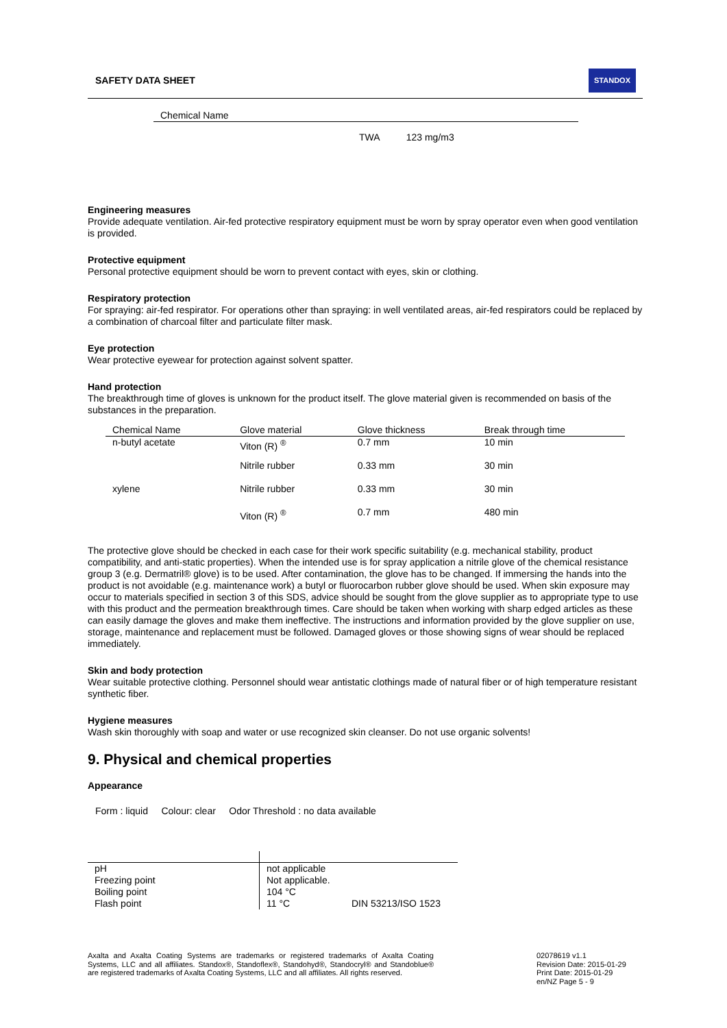SAFETY DATA SHEET STANDOX
| Chemical Name |
| --- |
| TWA 123 mg/m3 |
Engineering measures
Provide adequate ventilation. Air-fed protective respiratory equipment must be worn by spray operator even when good ventilation is provided.
Protective equipment
Personal protective equipment should be worn to prevent contact with eyes, skin or clothing.
Respiratory protection
For spraying: air-fed respirator. For operations other than spraying: in well ventilated areas, air-fed respirators could be replaced by a combination of charcoal filter and particulate filter mask.
Eye protection
Wear protective eyewear for protection against solvent spatter.
Hand protection
The breakthrough time of gloves is unknown for the product itself. The glove material given is recommended on basis of the substances in the preparation.
| Chemical Name | Glove material | Glove thickness | Break through time |
| --- | --- | --- | --- |
| n-butyl acetate | Viton (R) <sup>®</sup> | 0.7 mm | 10 min |
| | Nitrile rubber | 0.33 mm | 30 min |
| xylene | Nitrile rubber | 0.33 mm | 30 min |
| | Viton (R) <sup>®</sup> | 0.7 mm | 480 min |
The protective glove should be checked in each case for their work specific suitability (e.g. mechanical stability, product compatibility, and anti-static properties). When the intended use is for spray application a nitrile glove of the chemical resistance group 3 (e.g. Dermatril® glove) is to be used. After contamination, the glove has to be changed. If immersing the hands into the product is not avoidable (e.g. maintenance work) a butyl or fluorocarbon rubber glove should be used. When skin exposure may occur to materials specified in section 3 of this SDS, advice should be sought from the glove supplier as to appropriate type to use with this product and the permeation breakthrough times. Care should be taken when working with sharp edged articles as these can easily damage the gloves and make them ineffective. The instructions and information provided by the glove supplier on use, storage, maintenance and replacement must be followed. Damaged gloves or those showing signs of wear should be replaced immediately.
Skin and body protection
Wear suitable protective clothing. Personnel should wear antistatic clothings made of natural fiber or of high temperature resistant synthetic fiber.
Hygiene measures
Wash skin thoroughly with soap and water or use recognized skin cleanser. Do not use organic solvents!
9. Physical and chemical properties
Appearance
Form : liquid Colour: clear Odor Threshold : no data available
| pH | not applicable | |
| Freezing point | Not applicable. | |
| Boiling point | 104 °C | |
| Flash point | 11 °C | DIN 53213/ISO 1523 |
Axalta and Axalta Coating Systems are trademarks or registered trademarks of Axalta Coating Systems, LLC and all affiliates. Standox®, Standoflex®, Standohyd®, Standocryl® and Standoblue® are registered trademarks of Axalta Coating Systems, LLC and all affiliates. All rights reserved.
02078619 v1.1
Revision Date: 2015-01-29
Print Date: 2015-01-29
en/NZ Page 5 - 9